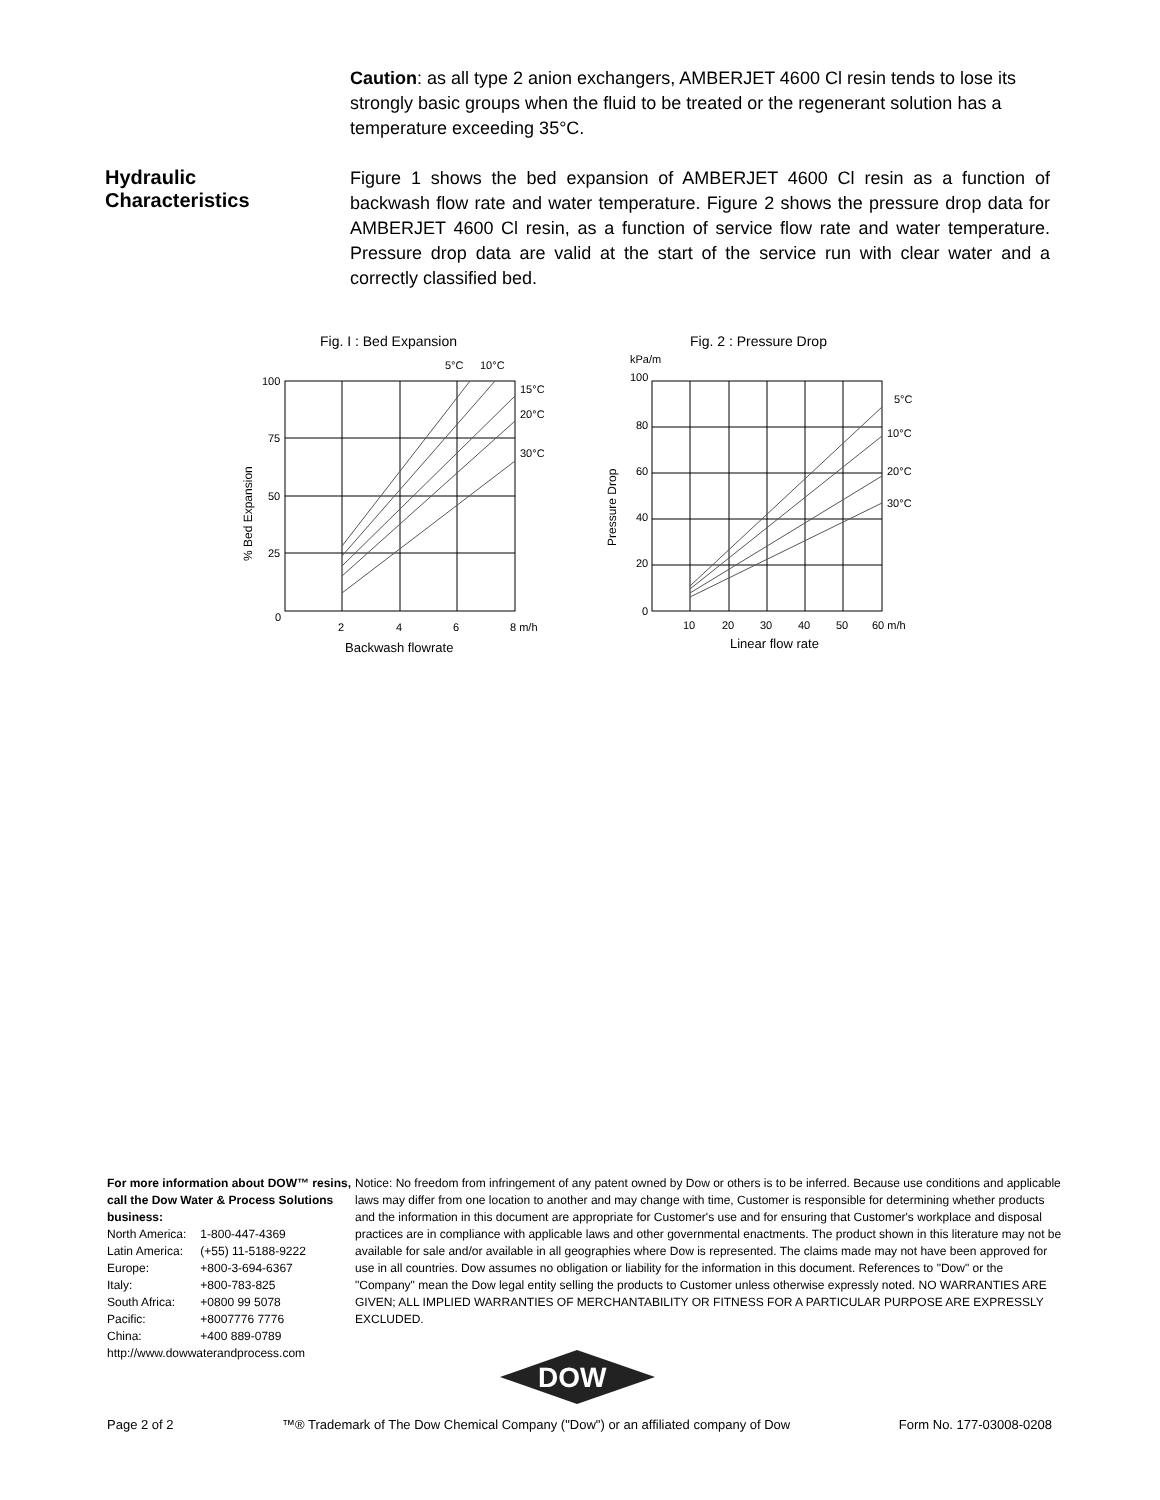Caution: as all type 2 anion exchangers, AMBERJET 4600 Cl resin tends to lose its strongly basic groups when the fluid to be treated or the regenerant solution has a temperature exceeding 35°C.
Hydraulic
Characteristics
Figure 1 shows the bed expansion of AMBERJET 4600 Cl resin as a function of backwash flow rate and water temperature. Figure 2 shows the pressure drop data for AMBERJET 4600 Cl resin, as a function of service flow rate and water temperature. Pressure drop data are valid at the start of the service run with clear water and a correctly classified bed.
Fig. I : Bed Expansion
5°C
10°C
15°C
20°C
30°C
100
75
50
25
0
2
4
6
8 m/h
Backwash flowrate
% Bed Expansion
Fig. 2 : Pressure Drop
kPa/m
5°C
10°C
20°C
30°C
100
80
60
40
20
0
10
20
30
40
50
60 m/h
Linear flow rate
Pressure Drop
For more information about DOW™ resins, call the Dow Water & Process Solutions business:
| North America: | 1-800-447-4369 |
| Latin America: | (+55) 11-5188-9222 |
| Europe: | +800-3-694-6367 |
| Italy: | +800-783-825 |
| South Africa: | +0800 99 5078 |
| Pacific: | +8007776 7776 |
| China: | +400 889-0789 |
http://www.dowwaterandprocess.com
Notice: No freedom from infringement of any patent owned by Dow or others is to be inferred. Because use conditions and applicable laws may differ from one location to another and may change with time, Customer is responsible for determining whether products and the information in this document are appropriate for Customer's use and for ensuring that Customer's workplace and disposal practices are in compliance with applicable laws and other governmental enactments. The product shown in this literature may not be available for sale and/or available in all geographies where Dow is represented. The claims made may not have been approved for use in all countries. Dow assumes no obligation or liability for the information in this document. References to "Dow" or the "Company" mean the Dow legal entity selling the products to Customer unless otherwise expressly noted. NO WARRANTIES ARE GIVEN; ALL IMPLIED WARRANTIES OF MERCHANTABILITY OR FITNESS FOR A PARTICULAR PURPOSE ARE EXPRESSLY EXCLUDED.
DOW
Page 2 of 2 ™® Trademark of The Dow Chemical Company ("Dow") or an affiliated company of Dow Form No. 177-03008-0208